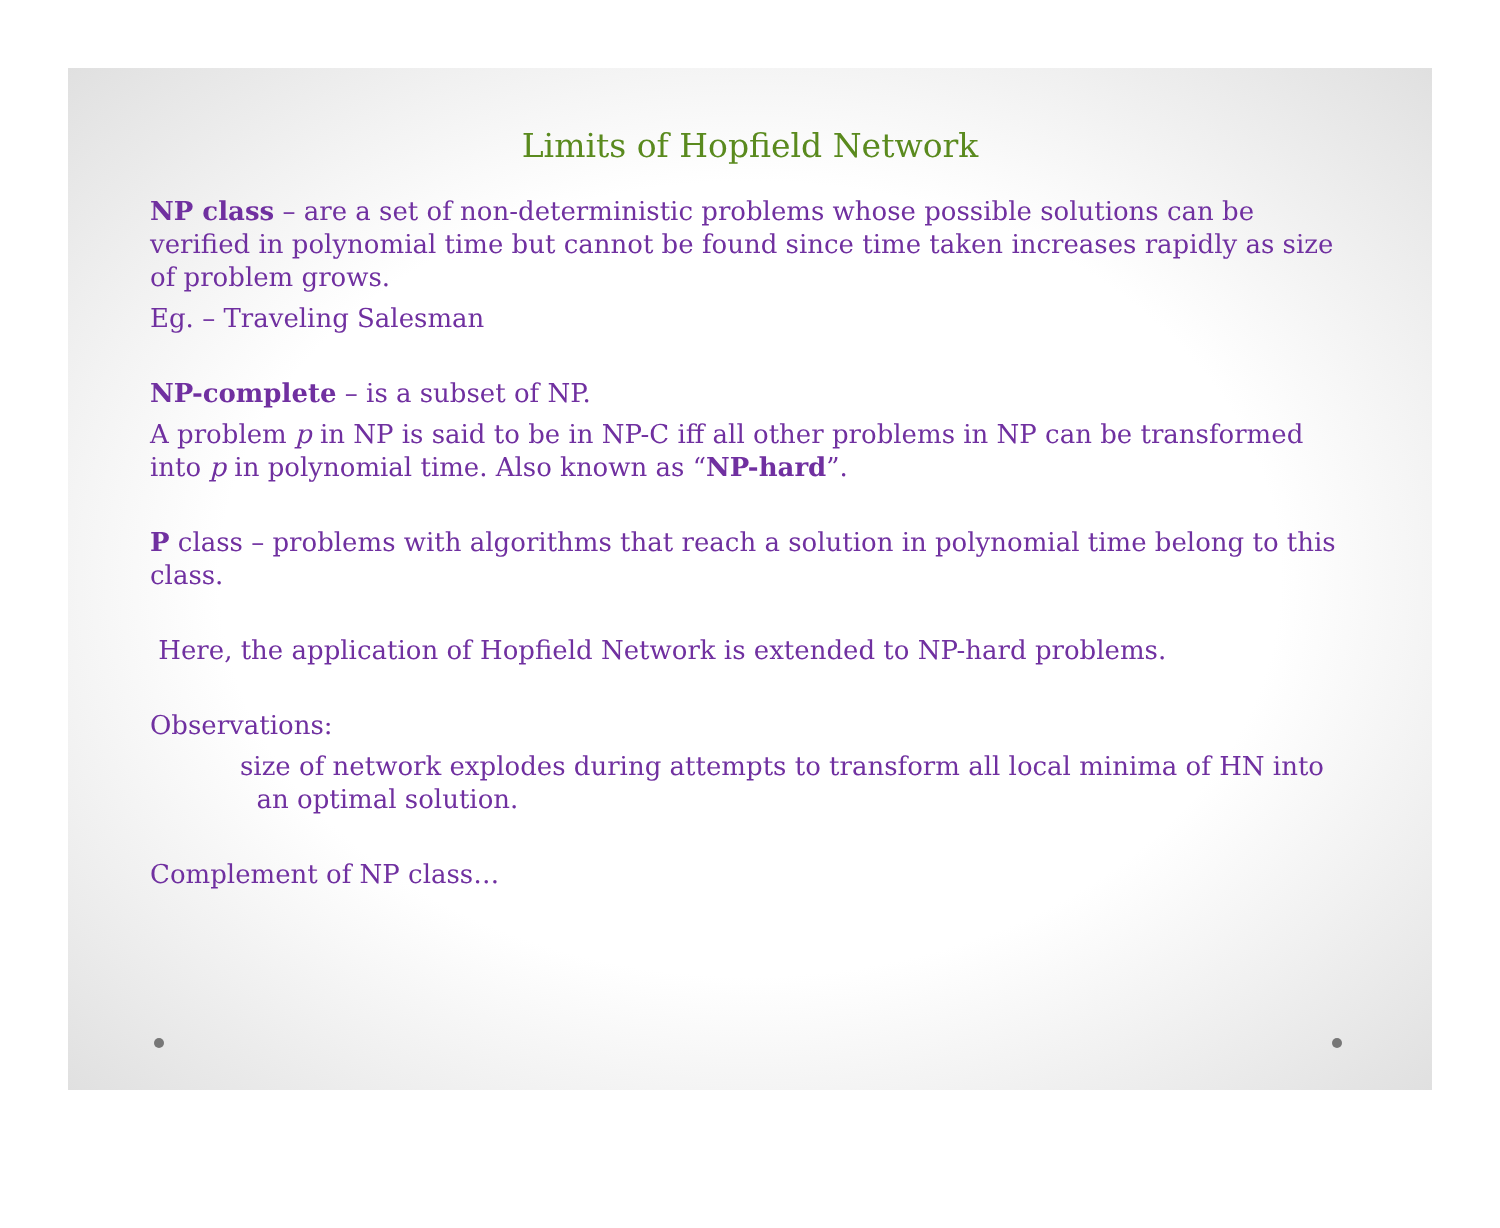Limits of Hopfield Network
NP class – are a set of non-deterministic problems whose possible solutions can be verified in polynomial time but cannot be found since time taken increases rapidly as size of problem grows.
Eg. – Traveling Salesman
NP-complete – is a subset of NP.
A problem p in NP is said to be in NP-C iff all other problems in NP can be transformed into p in polynomial time. Also known as “NP-hard”.
P class – problems with algorithms that reach a solution in polynomial time belong to this class.
Here, the application of Hopfield Network is extended to NP-hard problems.
Observations:
size of network explodes during attempts to transform all local minima of HN into
an optimal solution.
Complement of NP class…